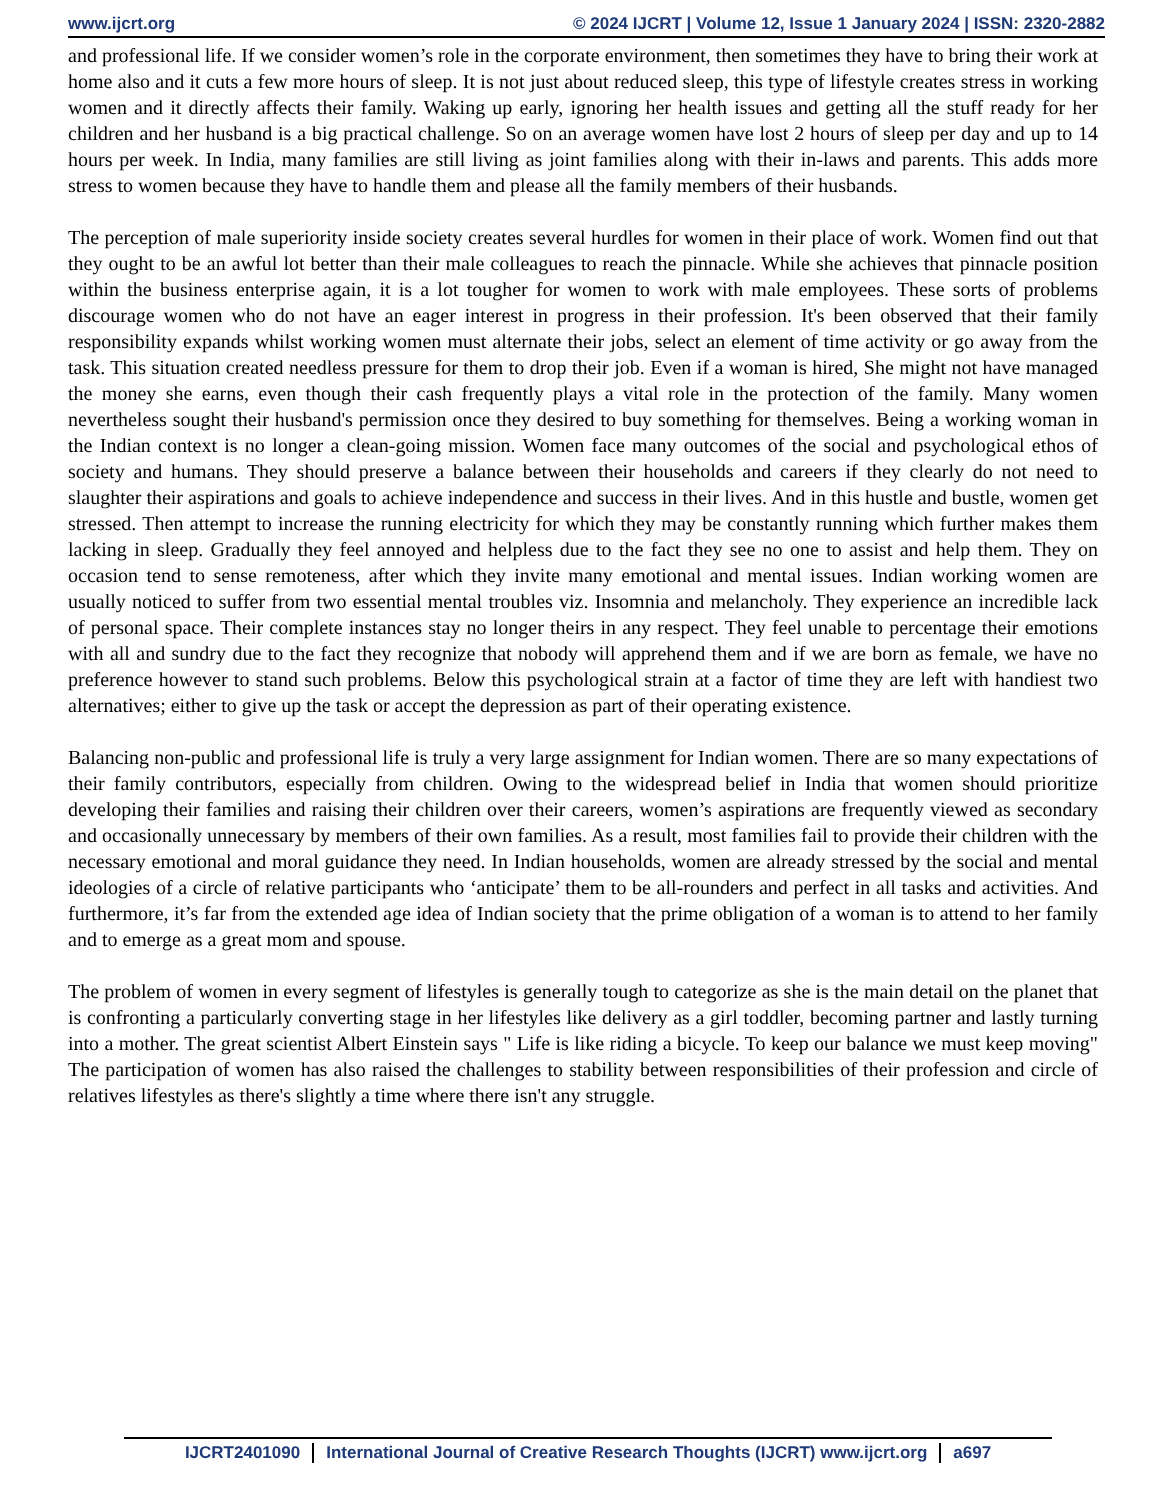www.ijcrt.org © 2024 IJCRT | Volume 12, Issue 1 January 2024 | ISSN: 2320-2882
and professional life. If we consider women’s role in the corporate environment, then sometimes they have to bring their work at home also and it cuts a few more hours of sleep. It is not just about reduced sleep, this type of lifestyle creates stress in working women and it directly affects their family. Waking up early, ignoring her health issues and getting all the stuff ready for her children and her husband is a big practical challenge. So on an average women have lost 2 hours of sleep per day and up to 14 hours per week. In India, many families are still living as joint families along with their in-laws and parents. This adds more stress to women because they have to handle them and please all the family members of their husbands.
The perception of male superiority inside society creates several hurdles for women in their place of work. Women find out that they ought to be an awful lot better than their male colleagues to reach the pinnacle. While she achieves that pinnacle position within the business enterprise again, it is a lot tougher for women to work with male employees. These sorts of problems discourage women who do not have an eager interest in progress in their profession. It's been observed that their family responsibility expands whilst working women must alternate their jobs, select an element of time activity or go away from the task. This situation created needless pressure for them to drop their job. Even if a woman is hired, She might not have managed the money she earns, even though their cash frequently plays a vital role in the protection of the family. Many women nevertheless sought their husband's permission once they desired to buy something for themselves. Being a working woman in the Indian context is no longer a clean-going mission. Women face many outcomes of the social and psychological ethos of society and humans. They should preserve a balance between their households and careers if they clearly do not need to slaughter their aspirations and goals to achieve independence and success in their lives. And in this hustle and bustle, women get stressed. Then attempt to increase the running electricity for which they may be constantly running which further makes them lacking in sleep. Gradually they feel annoyed and helpless due to the fact they see no one to assist and help them. They on occasion tend to sense remoteness, after which they invite many emotional and mental issues. Indian working women are usually noticed to suffer from two essential mental troubles viz. Insomnia and melancholy. They experience an incredible lack of personal space. Their complete instances stay no longer theirs in any respect. They feel unable to percentage their emotions with all and sundry due to the fact they recognize that nobody will apprehend them and if we are born as female, we have no preference however to stand such problems. Below this psychological strain at a factor of time they are left with handiest two alternatives; either to give up the task or accept the depression as part of their operating existence.
Balancing non-public and professional life is truly a very large assignment for Indian women. There are so many expectations of their family contributors, especially from children. Owing to the widespread belief in India that women should prioritize developing their families and raising their children over their careers, women’s aspirations are frequently viewed as secondary and occasionally unnecessary by members of their own families. As a result, most families fail to provide their children with the necessary emotional and moral guidance they need. In Indian households, women are already stressed by the social and mental ideologies of a circle of relative participants who ‘anticipate’ them to be all-rounders and perfect in all tasks and activities. And furthermore, it’s far from the extended age idea of Indian society that the prime obligation of a woman is to attend to her family and to emerge as a great mom and spouse.
The problem of women in every segment of lifestyles is generally tough to categorize as she is the main detail on the planet that is confronting a particularly converting stage in her lifestyles like delivery as a girl toddler, becoming partner and lastly turning into a mother. The great scientist Albert Einstein says " Life is like riding a bicycle. To keep our balance we must keep moving" The participation of women has also raised the challenges to stability between responsibilities of their profession and circle of relatives lifestyles as there's slightly a time where there isn't any struggle.
IJCRT2401090 International Journal of Creative Research Thoughts (IJCRT) www.ijcrt.org a697